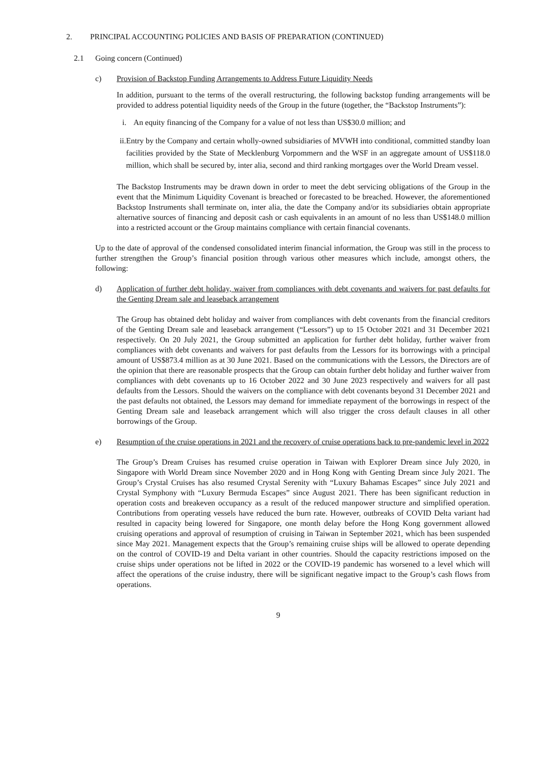2. PRINCIPAL ACCOUNTING POLICIES AND BASIS OF PREPARATION (CONTINUED)
2.1 Going concern (Continued)
c) Provision of Backstop Funding Arrangements to Address Future Liquidity Needs
In addition, pursuant to the terms of the overall restructuring, the following backstop funding arrangements will be provided to address potential liquidity needs of the Group in the future (together, the “Backstop Instruments”):
i. An equity financing of the Company for a value of not less than US$30.0 million; and
ii.
Entry by the Company and certain wholly-owned subsidiaries of MVWH into conditional, committed standby loan facilities provided by the State of Mecklenburg Vorpommern and the WSF in an aggregate amount of US$118.0 million, which shall be secured by, inter alia, second and third ranking mortgages over the World Dream vessel.
The Backstop Instruments may be drawn down in order to meet the debt servicing obligations of the Group in the event that the Minimum Liquidity Covenant is breached or forecasted to be breached. However, the aforementioned Backstop Instruments shall terminate on, inter alia, the date the Company and/or its subsidiaries obtain appropriate alternative sources of financing and deposit cash or cash equivalents in an amount of no less than US$148.0 million into a restricted account or the Group maintains compliance with certain financial covenants.
Up to the date of approval of the condensed consolidated interim financial information, the Group was still in the process to further strengthen the Group’s financial position through various other measures which include, amongst others, the following:
d) Application of further debt holiday, waiver from compliances with debt covenants and waivers for past defaults for the Genting Dream sale and leaseback arrangement
The Group has obtained debt holiday and waiver from compliances with debt covenants from the financial creditors of the Genting Dream sale and leaseback arrangement (“Lessors”) up to 15 October 2021 and 31 December 2021 respectively. On 20 July 2021, the Group submitted an application for further debt holiday, further waiver from compliances with debt covenants and waivers for past defaults from the Lessors for its borrowings with a principal amount of US$873.4 million as at 30 June 2021. Based on the communications with the Lessors, the Directors are of the opinion that there are reasonable prospects that the Group can obtain further debt holiday and further waiver from compliances with debt covenants up to 16 October 2022 and 30 June 2023 respectively and waivers for all past defaults from the Lessors. Should the waivers on the compliance with debt covenants beyond 31 December 2021 and the past defaults not obtained, the Lessors may demand for immediate repayment of the borrowings in respect of the Genting Dream sale and leaseback arrangement which will also trigger the cross default clauses in all other borrowings of the Group.
e) Resumption of the cruise operations in 2021 and the recovery of cruise operations back to pre-pandemic level in 2022
The Group’s Dream Cruises has resumed cruise operation in Taiwan with Explorer Dream since July 2020, in Singapore with World Dream since November 2020 and in Hong Kong with Genting Dream since July 2021. The Group’s Crystal Cruises has also resumed Crystal Serenity with “Luxury Bahamas Escapes” since July 2021 and Crystal Symphony with “Luxury Bermuda Escapes” since August 2021. There has been significant reduction in operation costs and breakeven occupancy as a result of the reduced manpower structure and simplified operation. Contributions from operating vessels have reduced the burn rate. However, outbreaks of COVID Delta variant had resulted in capacity being lowered for Singapore, one month delay before the Hong Kong government allowed cruising operations and approval of resumption of cruising in Taiwan in September 2021, which has been suspended since May 2021. Management expects that the Group’s remaining cruise ships will be allowed to operate depending on the control of COVID-19 and Delta variant in other countries. Should the capacity restrictions imposed on the cruise ships under operations not be lifted in 2022 or the COVID-19 pandemic has worsened to a level which will affect the operations of the cruise industry, there will be significant negative impact to the Group’s cash flows from operations.
9